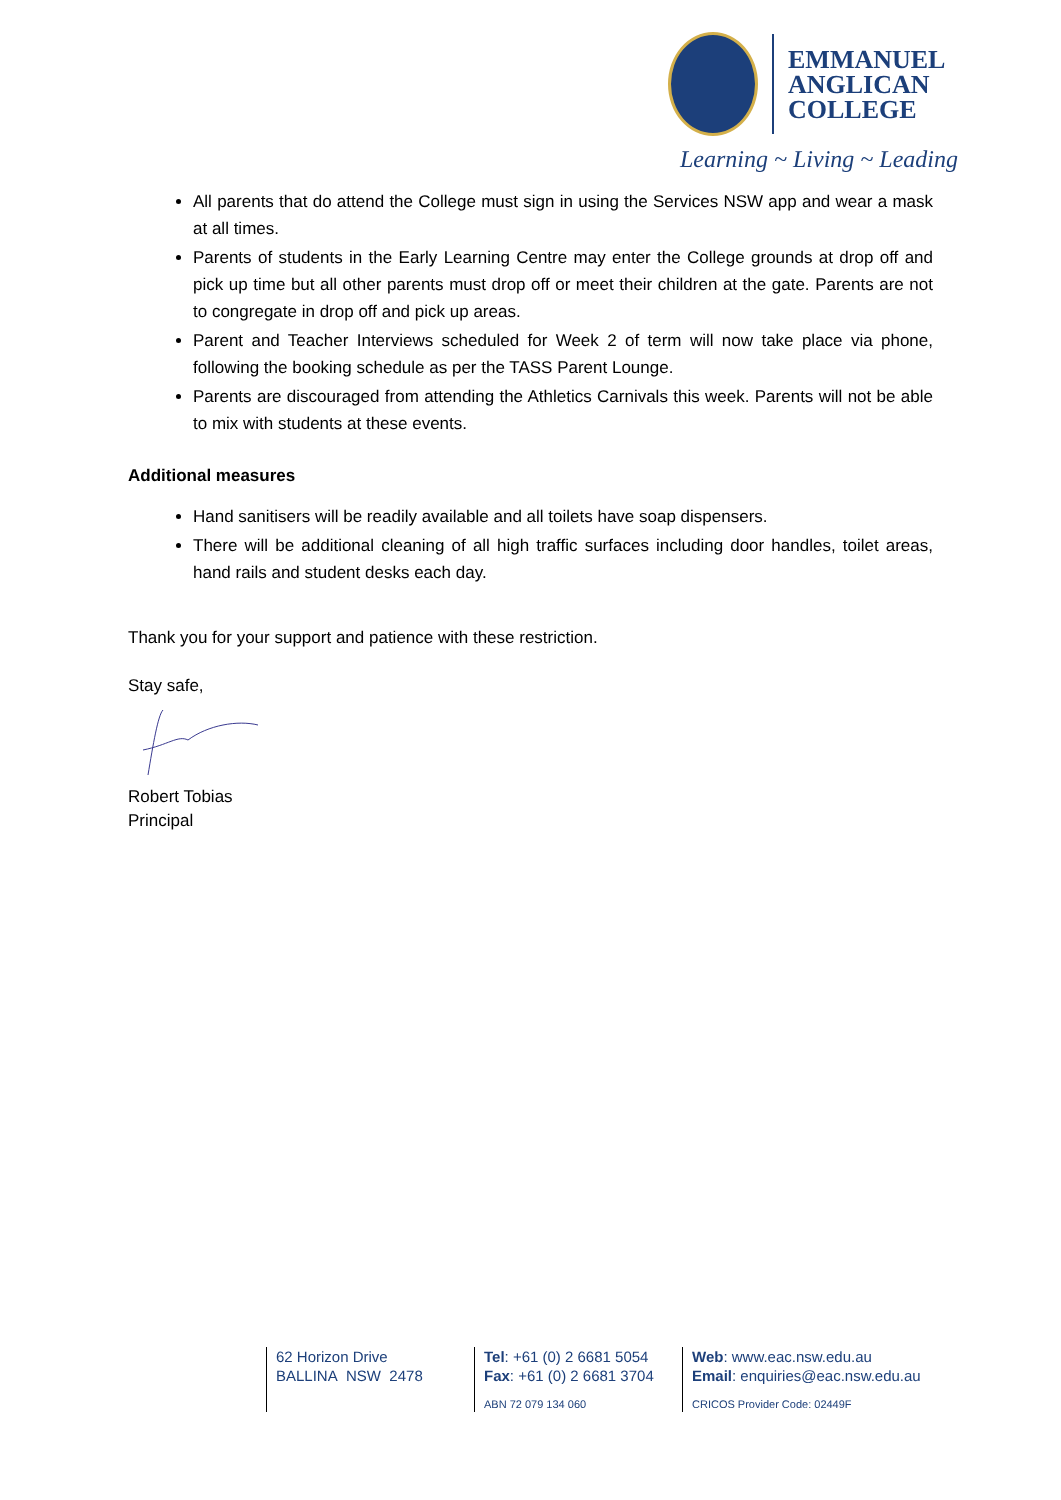EMMANUEL
ANGLICAN
COLLEGE
Learning ~ Living ~ Leading
All parents that do attend the College must sign in using the Services NSW app and wear a mask at all times.
Parents of students in the Early Learning Centre may enter the College grounds at drop off and pick up time but all other parents must drop off or meet their children at the gate. Parents are not to congregate in drop off and pick up areas.
Parent and Teacher Interviews scheduled for Week 2 of term will now take place via phone, following the booking schedule as per the TASS Parent Lounge.
Parents are discouraged from attending the Athletics Carnivals this week. Parents will not be able to mix with students at these events.
Additional measures
Hand sanitisers will be readily available and all toilets have soap dispensers.
There will be additional cleaning of all high traffic surfaces including door handles, toilet areas, hand rails and student desks each day.
Thank you for your support and patience with these restriction.
Stay safe,
Robert Tobias
Principal
62 Horizon Drive
BALLINA NSW 2478
Tel: +61 (0) 2 6681 5054
Fax: +61 (0) 2 6681 3704
ABN 72 079 134 060
Web: www.eac.nsw.edu.au
Email: enquiries@eac.nsw.edu.au
CRICOS Provider Code: 02449F